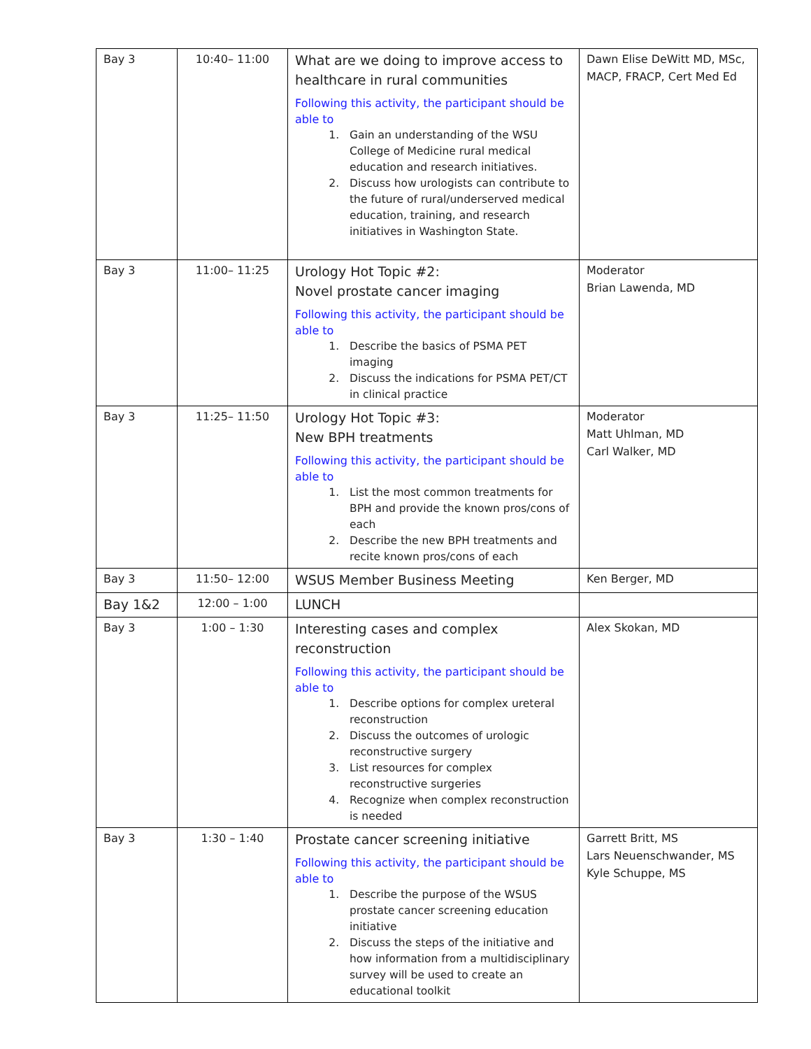| Bay 3 | 10:40– 11:00 | What are we doing to improve access to healthcare in rural communities Following this activity, the participant should be able to 1. Gain an understanding of the WSU College of Medicine rural medical education and research initiatives. 2. Discuss how urologists can contribute to the future of rural/underserved medical education, training, and research initiatives in Washington State. | Dawn Elise DeWitt MD, MSc, MACP, FRACP, Cert Med Ed |
| Bay 3 | 11:00– 11:25 | Urology Hot Topic #2: Novel prostate cancer imaging Following this activity, the participant should be able to 1. Describe the basics of PSMA PET imaging 2. Discuss the indications for PSMA PET/CT in clinical practice | Moderator Brian Lawenda, MD |
| Bay 3 | 11:25– 11:50 | Urology Hot Topic #3: New BPH treatments Following this activity, the participant should be able to 1. List the most common treatments for BPH and provide the known pros/cons of each 2. Describe the new BPH treatments and recite known pros/cons of each | Moderator Matt Uhlman, MD Carl Walker, MD |
| Bay 3 | 11:50– 12:00 | WSUS Member Business Meeting | Ken Berger, MD |
| Bay 1&2 | 12:00 – 1:00 | LUNCH | |
| Bay 3 | 1:00 – 1:30 | Interesting cases and complex reconstruction Following this activity, the participant should be able to 1. Describe options for complex ureteral reconstruction 2. Discuss the outcomes of urologic reconstructive surgery 3. List resources for complex reconstructive surgeries 4. Recognize when complex reconstruction is needed | Alex Skokan, MD |
| Bay 3 | 1:30 – 1:40 | Prostate cancer screening initiative Following this activity, the participant should be able to 1. Describe the purpose of the WSUS prostate cancer screening education initiative 2. Discuss the steps of the initiative and how information from a multidisciplinary survey will be used to create an educational toolkit | Garrett Britt, MS Lars Neuenschwander, MS Kyle Schuppe, MS |